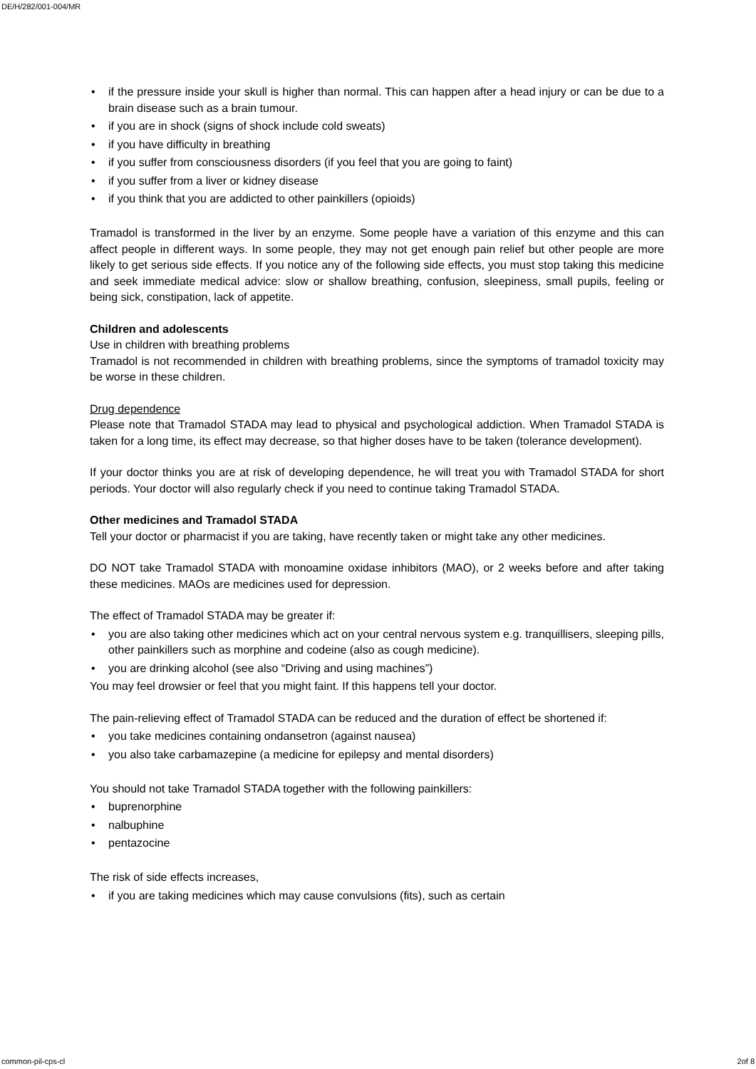DE/H/282/001-004/MR
• if the pressure inside your skull is higher than normal. This can happen after a head injury or can be due to a brain disease such as a brain tumour.
• if you are in shock (signs of shock include cold sweats)
• if you have difficulty in breathing
• if you suffer from consciousness disorders (if you feel that you are going to faint)
• if you suffer from a liver or kidney disease
• if you think that you are addicted to other painkillers (opioids)
Tramadol is transformed in the liver by an enzyme. Some people have a variation of this enzyme and this can affect people in different ways. In some people, they may not get enough pain relief but other people are more likely to get serious side effects. If you notice any of the following side effects, you must stop taking this medicine and seek immediate medical advice: slow or shallow breathing, confusion, sleepiness, small pupils, feeling or being sick, constipation, lack of appetite.
Children and adolescents
Use in children with breathing problems
Tramadol is not recommended in children with breathing problems, since the symptoms of tramadol toxicity may be worse in these children.
Drug dependence
Please note that Tramadol STADA may lead to physical and psychological addiction. When Tramadol STADA is taken for a long time, its effect may decrease, so that higher doses have to be taken (tolerance development).
If your doctor thinks you are at risk of developing dependence, he will treat you with Tramadol STADA for short periods. Your doctor will also regularly check if you need to continue taking Tramadol STADA.
Other medicines and Tramadol STADA
Tell your doctor or pharmacist if you are taking, have recently taken or might take any other medicines.
DO NOT take Tramadol STADA with monoamine oxidase inhibitors (MAO), or 2 weeks before and after taking these medicines. MAOs are medicines used for depression.
The effect of Tramadol STADA may be greater if:
• you are also taking other medicines which act on your central nervous system e.g. tranquillisers, sleeping pills, other painkillers such as morphine and codeine (also as cough medicine).
• you are drinking alcohol (see also “Driving and using machines”)
You may feel drowsier or feel that you might faint. If this happens tell your doctor.
The pain-relieving effect of Tramadol STADA can be reduced and the duration of effect be shortened if:
• you take medicines containing ondansetron (against nausea)
• you also take carbamazepine (a medicine for epilepsy and mental disorders)
You should not take Tramadol STADA together with the following painkillers:
• buprenorphine
• nalbuphine
• pentazocine
The risk of side effects increases,
• if you are taking medicines which may cause convulsions (fits), such as certain
common-pil-cps-cl 2of 8